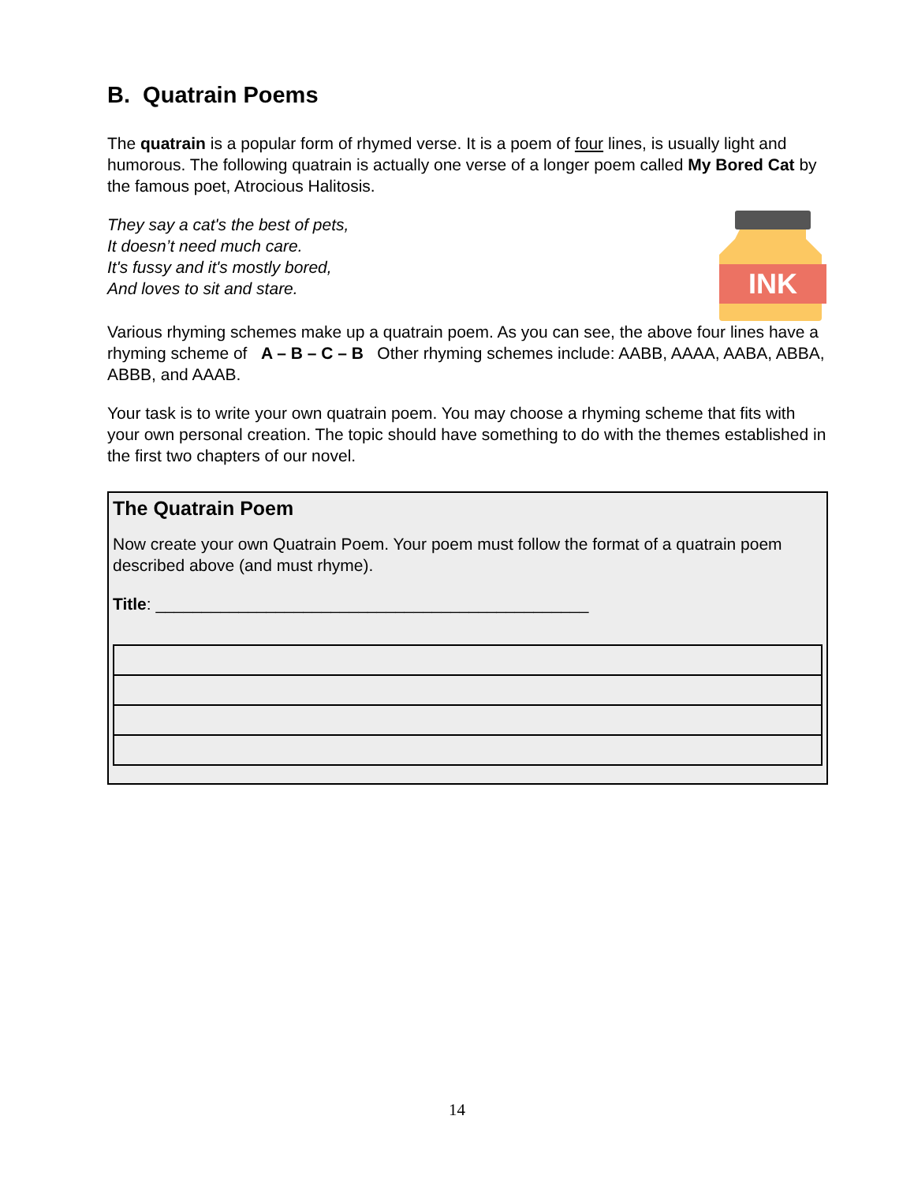B. Quatrain Poems
The quatrain is a popular form of rhymed verse. It is a poem of four lines, is usually light and humorous. The following quatrain is actually one verse of a longer poem called My Bored Cat by the famous poet, Atrocious Halitosis.
INK
They say a cat's the best of pets,
It doesn’t need much care.
It's fussy and it's mostly bored,
And loves to sit and stare.
Various rhyming schemes make up a quatrain poem. As you can see, the above four lines have a rhyming scheme of A – B – C – B Other rhyming schemes include: AABB, AAAA, AABA, ABBA, ABBB, and AAAB.
Your task is to write your own quatrain poem. You may choose a rhyming scheme that fits with your own personal creation. The topic should have something to do with the themes established in the first two chapters of our novel.
The Quatrain Poem
Now create your own Quatrain Poem. Your poem must follow the format of a quatrain poem described above (and must rhyme).
Title: _______________________________________________
14